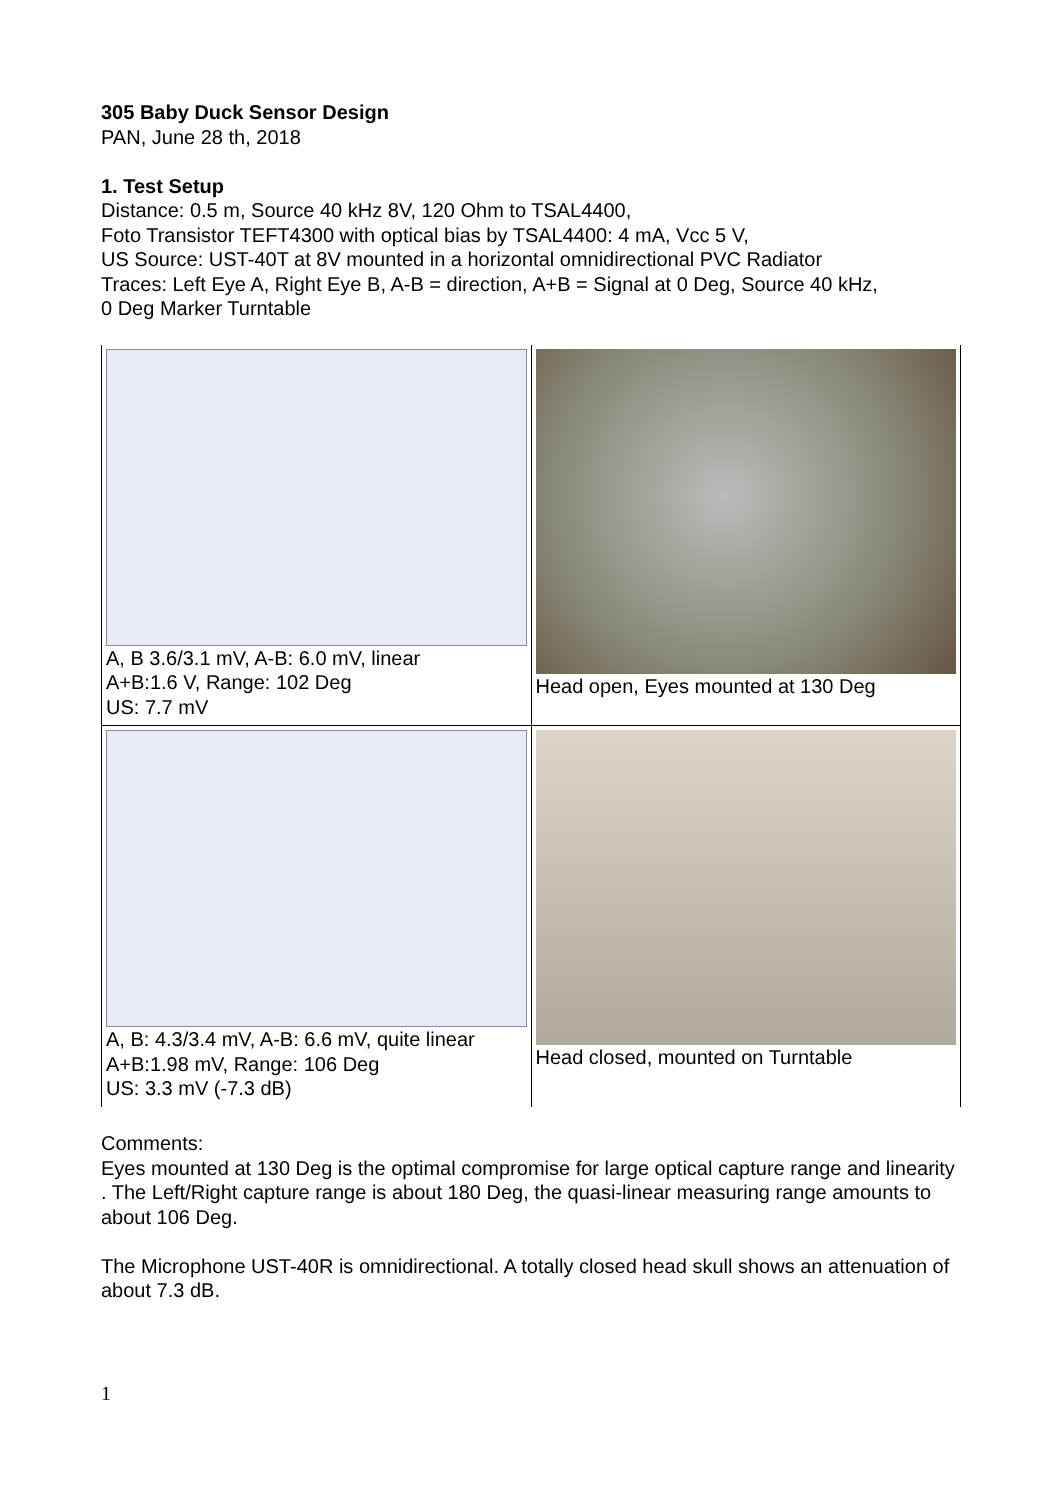305 Baby Duck Sensor Design
PAN, June 28 th, 2018
1. Test Setup
Distance: 0.5 m, Source 40 kHz 8V, 120 Ohm to TSAL4400,
Foto Transistor TEFT4300 with optical bias by TSAL4400: 4 mA, Vcc 5 V,
US Source: UST-40T at 8V mounted in a horizontal omnidirectional PVC Radiator
Traces: Left Eye A, Right Eye B, A-B = direction, A+B = Signal at 0 Deg, Source 40 kHz,
0 Deg Marker Turntable
| A, B 3.6/3.1 mV, A-B: 6.0 mV, linear A+B:1.6 V, Range: 102 Deg US: 7.7 mV | Head open, Eyes mounted at 130 Deg |
| A, B: 4.3/3.4 mV, A-B: 6.6 mV, quite linear A+B:1.98 mV, Range: 106 Deg US: 3.3 mV (-7.3 dB) | Head closed, mounted on Turntable |
Comments:
Eyes mounted at 130 Deg is the optimal compromise for large optical capture range and linearity . The Left/Right capture range is about 180 Deg, the quasi-linear measuring range amounts to about 106 Deg.
The Microphone UST-40R is omnidirectional. A totally closed head skull shows an attenuation of about 7.3 dB.
1